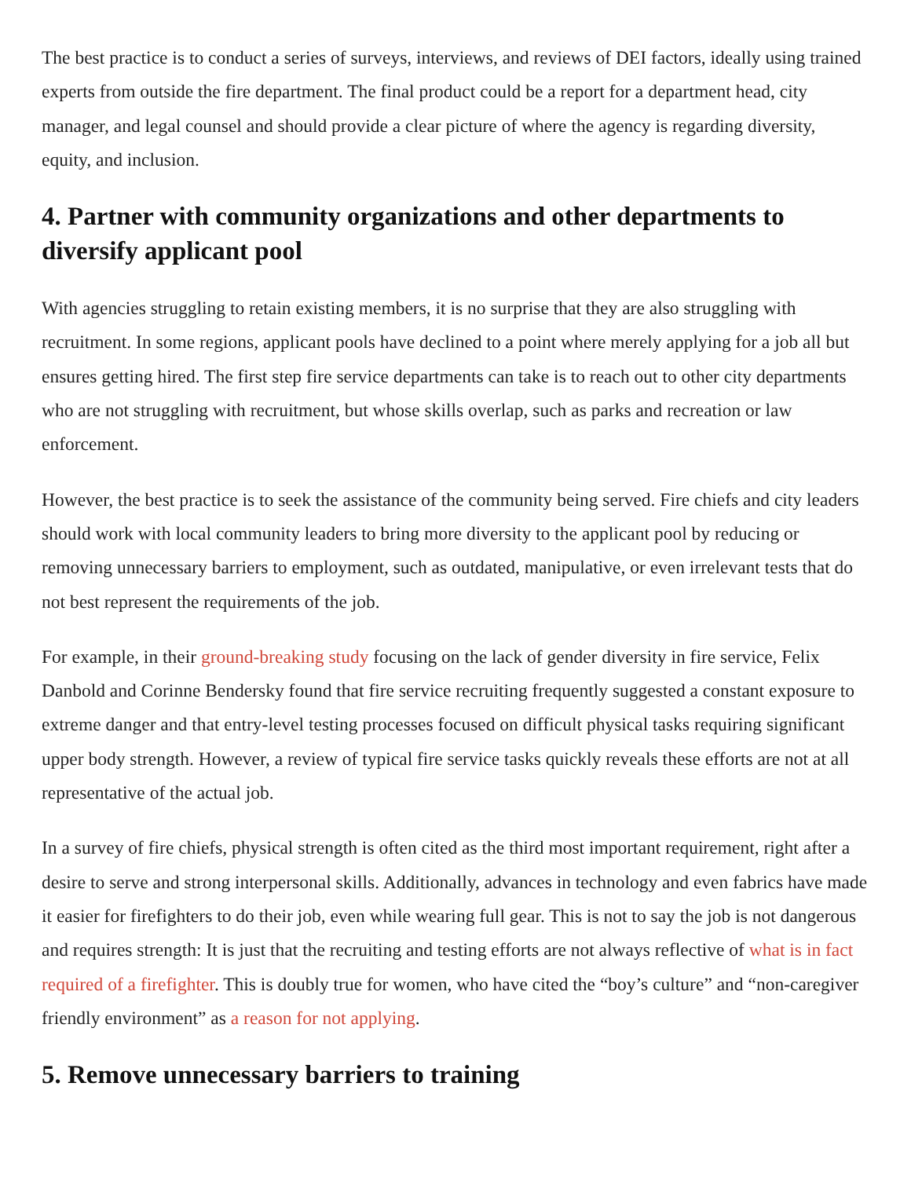The best practice is to conduct a series of surveys, interviews, and reviews of DEI factors, ideally using trained experts from outside the fire department. The final product could be a report for a department head, city manager, and legal counsel and should provide a clear picture of where the agency is regarding diversity, equity, and inclusion.
4. Partner with community organizations and other departments to diversify applicant pool
With agencies struggling to retain existing members, it is no surprise that they are also struggling with recruitment. In some regions, applicant pools have declined to a point where merely applying for a job all but ensures getting hired. The first step fire service departments can take is to reach out to other city departments who are not struggling with recruitment, but whose skills overlap, such as parks and recreation or law enforcement.
However, the best practice is to seek the assistance of the community being served. Fire chiefs and city leaders should work with local community leaders to bring more diversity to the applicant pool by reducing or removing unnecessary barriers to employment, such as outdated, manipulative, or even irrelevant tests that do not best represent the requirements of the job.
For example, in their ground-breaking study focusing on the lack of gender diversity in fire service, Felix Danbold and Corinne Bendersky found that fire service recruiting frequently suggested a constant exposure to extreme danger and that entry-level testing processes focused on difficult physical tasks requiring significant upper body strength. However, a review of typical fire service tasks quickly reveals these efforts are not at all representative of the actual job.
In a survey of fire chiefs, physical strength is often cited as the third most important requirement, right after a desire to serve and strong interpersonal skills. Additionally, advances in technology and even fabrics have made it easier for firefighters to do their job, even while wearing full gear. This is not to say the job is not dangerous and requires strength: It is just that the recruiting and testing efforts are not always reflective of what is in fact required of a firefighter. This is doubly true for women, who have cited the “boy’s culture” and “non-caregiver friendly environment” as a reason for not applying.
5. Remove unnecessary barriers to training